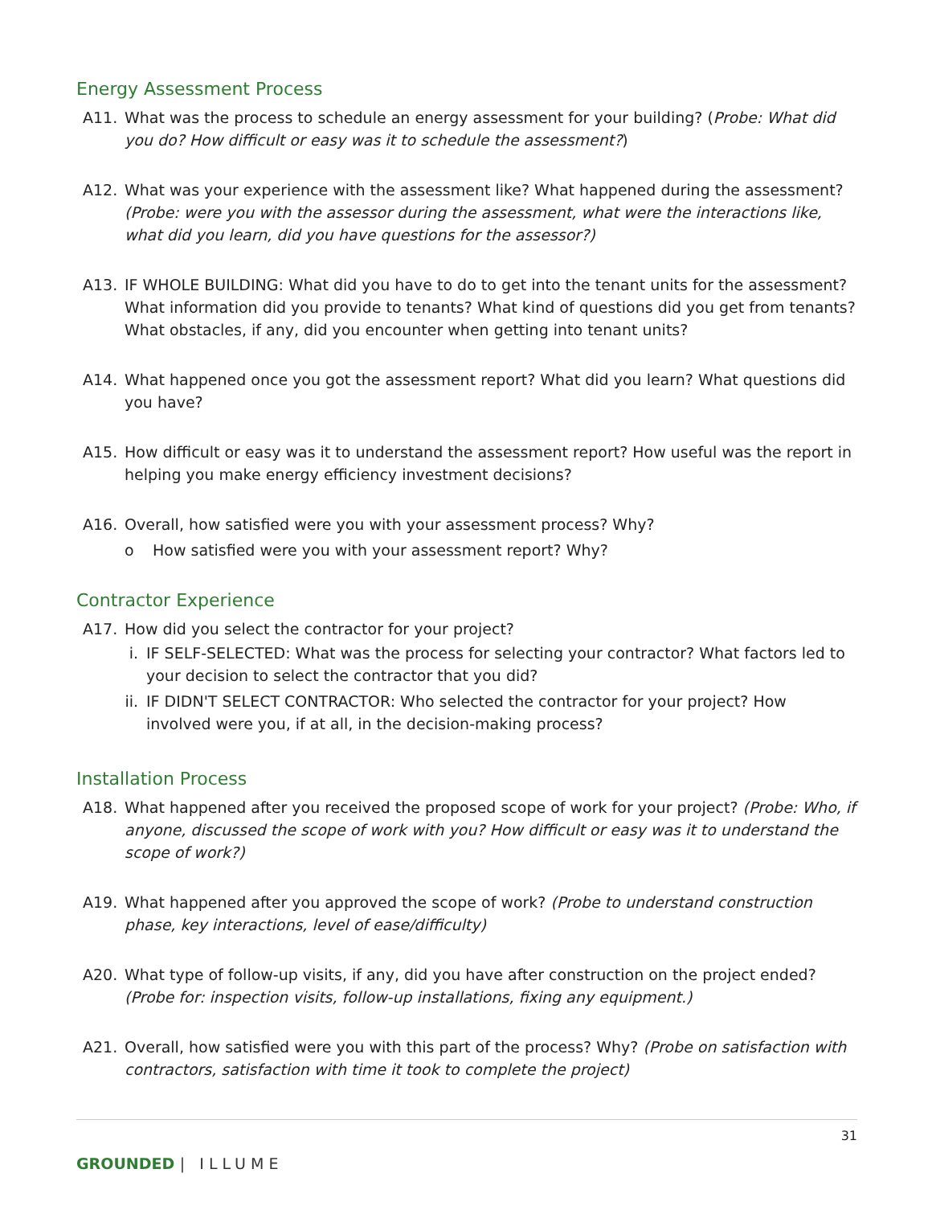Energy Assessment Process
A11. What was the process to schedule an energy assessment for your building? (Probe: What did you do? How difficult or easy was it to schedule the assessment?)
A12. What was your experience with the assessment like? What happened during the assessment? (Probe: were you with the assessor during the assessment, what were the interactions like, what did you learn, did you have questions for the assessor?)
A13. IF WHOLE BUILDING: What did you have to do to get into the tenant units for the assessment? What information did you provide to tenants? What kind of questions did you get from tenants? What obstacles, if any, did you encounter when getting into tenant units?
A14. What happened once you got the assessment report? What did you learn? What questions did you have?
A15. How difficult or easy was it to understand the assessment report? How useful was the report in helping you make energy efficiency investment decisions?
A16. Overall, how satisfied were you with your assessment process? Why?
o How satisfied were you with your assessment report? Why?
Contractor Experience
A17. How did you select the contractor for your project?
i. IF SELF-SELECTED: What was the process for selecting your contractor? What factors led to your decision to select the contractor that you did?
ii. IF DIDN'T SELECT CONTRACTOR: Who selected the contractor for your project? How involved were you, if at all, in the decision-making process?
Installation Process
A18. What happened after you received the proposed scope of work for your project? (Probe: Who, if anyone, discussed the scope of work with you? How difficult or easy was it to understand the scope of work?)
A19. What happened after you approved the scope of work? (Probe to understand construction phase, key interactions, level of ease/difficulty)
A20. What type of follow-up visits, if any, did you have after construction on the project ended? (Probe for: inspection visits, follow-up installations, fixing any equipment.)
A21. Overall, how satisfied were you with this part of the process? Why? (Probe on satisfaction with contractors, satisfaction with time it took to complete the project)
31
GROUNDED | ILLUME